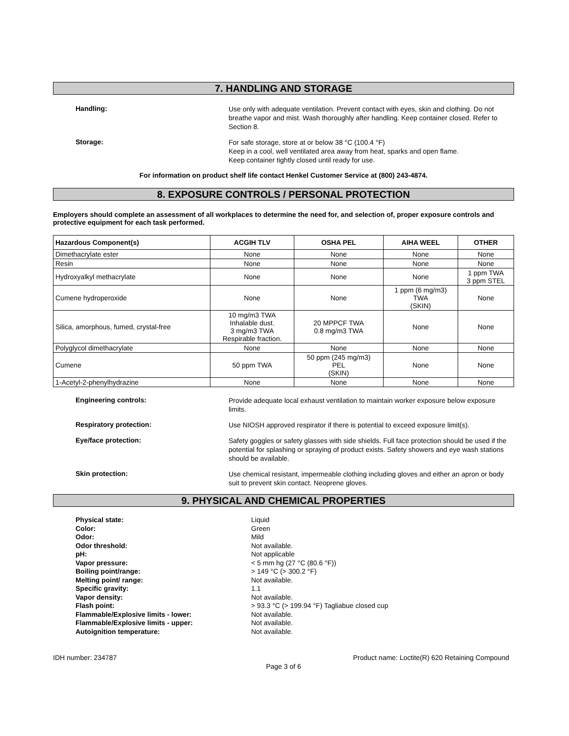7. HANDLING AND STORAGE
Handling:
Use only with adequate ventilation. Prevent contact with eyes, skin and clothing. Do not breathe vapor and mist. Wash thoroughly after handling. Keep container closed. Refer to Section 8.
Storage:
For safe storage, store at or below 38 °C (100.4 °F)
Keep in a cool, well ventilated area away from heat, sparks and open flame.
Keep container tightly closed until ready for use.
For information on product shelf life contact Henkel Customer Service at (800) 243-4874.
8. EXPOSURE CONTROLS / PERSONAL PROTECTION
Employers should complete an assessment of all workplaces to determine the need for, and selection of, proper exposure controls and protective equipment for each task performed.
| Hazardous Component(s) | ACGIH TLV | OSHA PEL | AIHA WEEL | OTHER |
| --- | --- | --- | --- | --- |
| Dimethacrylate ester | None | None | None | None |
| Resin | None | None | None | None |
| Hydroxyalkyl methacrylate | None | None | None | 1 ppm TWA 3 ppm STEL |
| Cumene hydroperoxide | None | None | 1 ppm (6 mg/m3) TWA (SKIN) | None |
| Silica, amorphous, fumed, crystal-free | 10 mg/m3 TWA Inhalable dust. 3 mg/m3 TWA Respirable fraction. | 20 MPPCF TWA 0.8 mg/m3 TWA | None | None |
| Polyglycol dimethacrylate | None | None | None | None |
| Cumene | 50 ppm TWA | 50 ppm (245 mg/m3) PEL (SKIN) | None | None |
| 1-Acetyl-2-phenylhydrazine | None | None | None | None |
Engineering controls:
Provide adequate local exhaust ventilation to maintain worker exposure below exposure limits.
Respiratory protection:
Use NIOSH approved respirator if there is potential to exceed exposure limit(s).
Eye/face protection:
Safety goggles or safety glasses with side shields. Full face protection should be used if the potential for splashing or spraying of product exists. Safety showers and eye wash stations should be available.
Skin protection:
Use chemical resistant, impermeable clothing including gloves and either an apron or body suit to prevent skin contact. Neoprene gloves.
9. PHYSICAL AND CHEMICAL PROPERTIES
Physical state: Liquid
Color: Green
Odor: Mild
Odor threshold: Not available.
pH: Not applicable
Vapor pressure: < 5 mm hg (27 °C (80.6 °F))
Boiling point/range: > 149 °C (> 300.2 °F)
Melting point/ range: Not available.
Specific gravity: 1.1
Vapor density: Not available.
Flash point: > 93.3 °C (> 199.94 °F) Tagliabue closed cup
Flammable/Explosive limits - lower: Not available.
Flammable/Explosive limits - upper: Not available.
Autoignition temperature: Not available.
IDH number: 234787 Product name: Loctite(R) 620 Retaining Compound
Page 3 of 6